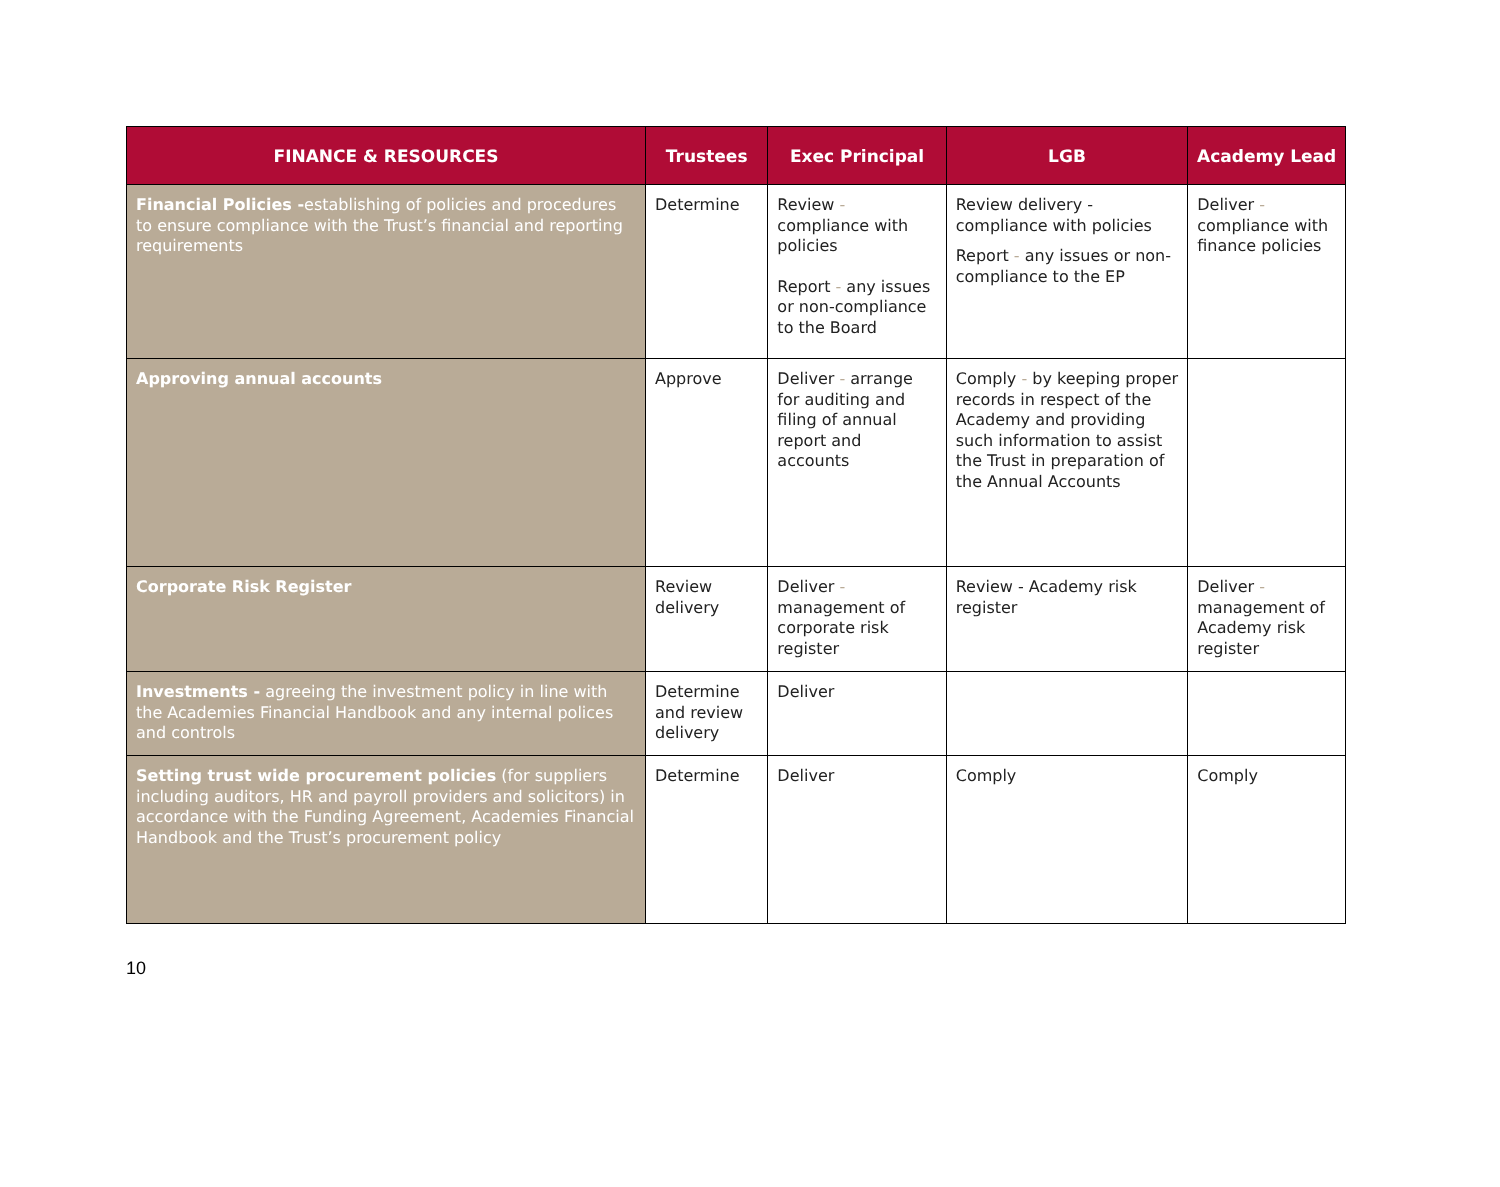| FINANCE & RESOURCES | Trustees | Exec Principal | LGB | Academy Lead |
| --- | --- | --- | --- | --- |
| Financial Policies - establishing of policies and procedures to ensure compliance with the Trust’s financial and reporting requirements | Determine | Review - compliance with policies Report - any issues or non-compliance to the Board | Review delivery - compliance with policies Report - any issues or non-compliance to the EP | Deliver - compliance with finance policies |
| Approving annual accounts | Approve | Deliver - arrange for auditing and filing of annual report and accounts | Comply - by keeping proper records in respect of the Academy and providing such information to assist the Trust in preparation of the Annual Accounts | |
| Corporate Risk Register | Review delivery | Deliver - management of corporate risk register | Review - Academy risk register | Deliver - management of Academy risk register |
| Investments - agreeing the investment policy in line with the Academies Financial Handbook and any internal polices and controls | Determine and review delivery | Deliver | | |
| Setting trust wide procurement policies (for suppliers including auditors, HR and payroll providers and solicitors) in accordance with the Funding Agreement, Academies Financial Handbook and the Trust’s procurement policy | Determine | Deliver | Comply | Comply |
10